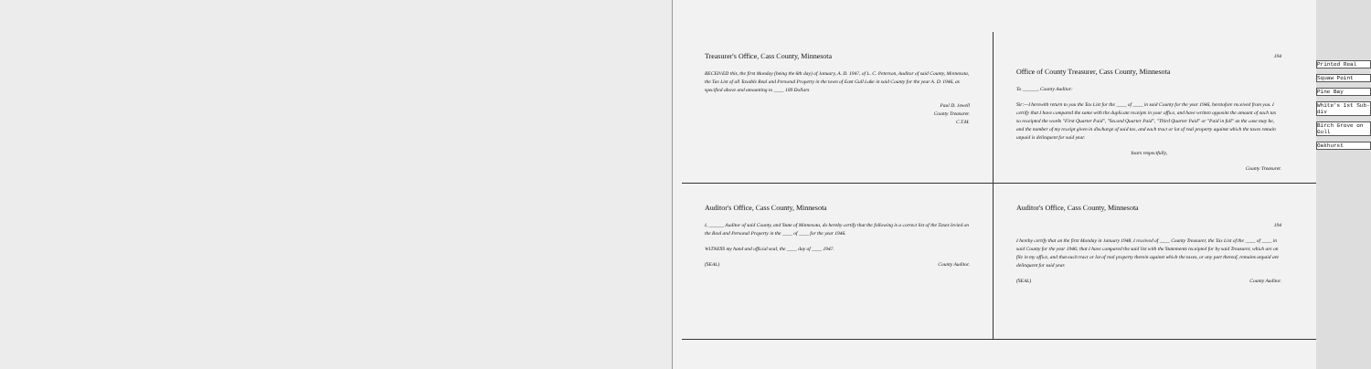Treasurer's Office, Cass County, Minnesota
RECEIVED this, the first Monday (being the 6th day) of January, A. D. 1947, of L. C. Peterson, Auditor of said County, Minnesota, the Tax List of all Taxable Real and Personal Property in the town of East Gull Lake in said County for the year A. D. 1946, as specified above and amounting to ____ 100 Dollars
Paul D. Jewell
County Treasurer.
C.T.M.
194
Office of County Treasurer, Cass County, Minnesota
To ______, County Auditor:
Sir:—I herewith return to you the Tax List for the ____ of ____ in said County for the year 1946, heretofore received from you. I certify that I have compared the same with the duplicate receipts in your office, and have written opposite the amount of each tax so receipted the words "First Quarter Paid", "Second Quarter Paid", "Third Quarter Paid" or "Paid in full" as the case may be, and the number of my receipt given in discharge of said tax, and each tract or lot of real property against which the taxes remain unpaid is delinquent for said year.
Yours respectfully,
County Treasurer.
Auditor's Office, Cass County, Minnesota
I, ______ Auditor of said County, and State of Minnesota, do hereby certify that the following is a correct list of the Taxes levied on the Real and Personal Property in the ____ of ____ for the year 1946.
WITNESS my hand and official seal, the ____ day of ____ 1947.
(SEAL) County Auditor.
Auditor's Office, Cass County, Minnesota
194
I hereby certify that on the first Monday in January 1948, I received of ____ County Treasurer, the Tax List of the ____ of ____ in said County for the year 1946; that I have compared the said list with the Statements receipted for by said Treasurer, which are on file in my office, and that each tract or lot of real property therein against which the taxes, or any part thereof, remains unpaid are delinquent for said year.
(SEAL) County Auditor.
Printed Real
Squaw Point
Pine Bay
White's 1st Sub-div
Birch Grove on Gull
Oakhurst